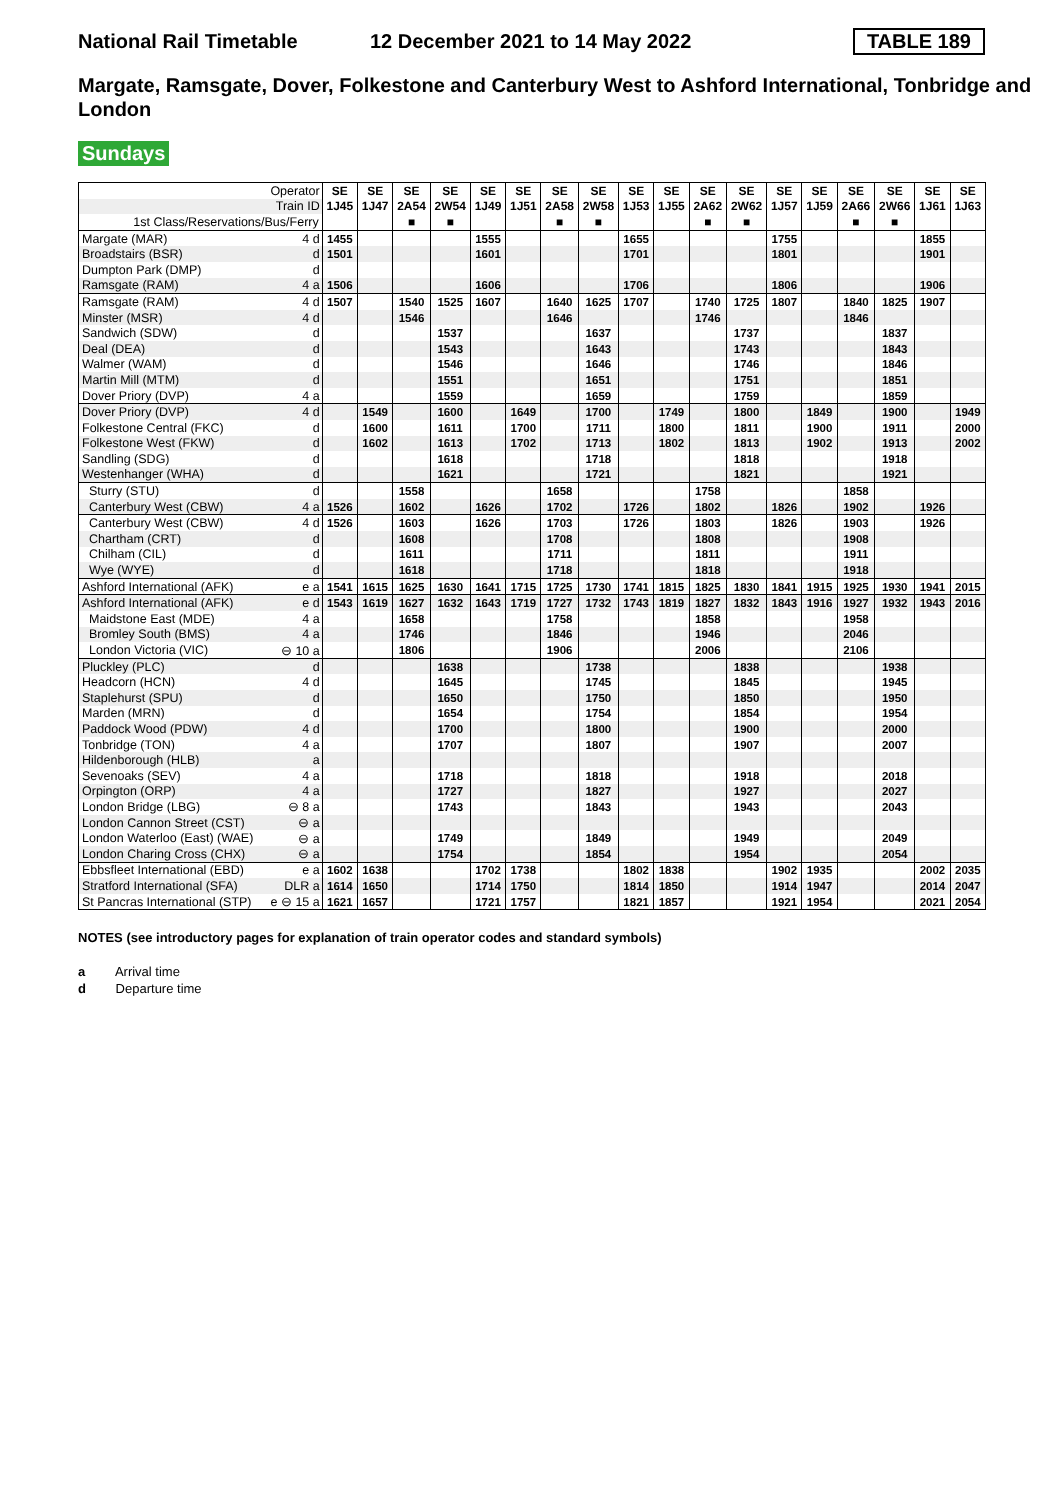National Rail Timetable
12 December 2021 to 14 May 2022
TABLE 189
Margate, Ramsgate, Dover, Folkestone and Canterbury West to Ashford International, Tonbridge and London
Sundays
| | Operator | SE | SE | SE | SE | SE | SE | SE | SE | SE | SE | SE | SE | SE | SE | SE | SE | SE | SE |
| --- | --- | --- | --- | --- | --- | --- | --- | --- | --- | --- | --- | --- | --- | --- | --- | --- | --- | --- | --- |
| | Train ID | 1J45 | 1J47 | 2A54 | 2W54 | 1J49 | 1J51 | 2A58 | 2W58 | 1J53 | 1J55 | 2A62 | 2W62 | 1J57 | 1J59 | 2A66 | 2W66 | 1J61 | 1J63 |
| 1st Class/Reservations/Bus/Ferry | | | | ■ | ■ | | | ■ | ■ | | | ■ | ■ | | | ■ | ■ | | |
| Margate (MAR) | 4 d | 1455 | | | | 1555 | | | | 1655 | | | | 1755 | | | | 1855 | |
| Broadstairs (BSR) | d | 1501 | | | | 1601 | | | | 1701 | | | | 1801 | | | | 1901 | |
| Dumpton Park (DMP) | d | | | | | | | | | | | | | | | | | | |
| Ramsgate (RAM) | 4 a | 1506 | | | | 1606 | | | | 1706 | | | | 1806 | | | | 1906 | |
| Ramsgate (RAM) | 4 d | 1507 | | 1540 | 1525 | 1607 | | 1640 | 1625 | 1707 | | 1740 | 1725 | 1807 | | 1840 | 1825 | 1907 | |
| Minster (MSR) | 4 d | | | 1546 | | | | 1646 | | | | 1746 | | | | 1846 | | | |
| Sandwich (SDW) | d | | | | 1537 | | | | 1637 | | | | 1737 | | | | 1837 | | |
| Deal (DEA) | d | | | | 1543 | | | | 1643 | | | | 1743 | | | | 1843 | | |
| Walmer (WAM) | d | | | | 1546 | | | | 1646 | | | | 1746 | | | | 1846 | | |
| Martin Mill (MTM) | d | | | | 1551 | | | | 1651 | | | | 1751 | | | | 1851 | | |
| Dover Priory (DVP) | 4 a | | | | 1559 | | | | 1659 | | | | 1759 | | | | 1859 | | |
| Dover Priory (DVP) | 4 d | | 1549 | | 1600 | | 1649 | | 1700 | | 1749 | | 1800 | | 1849 | | 1900 | | 1949 |
| Folkestone Central (FKC) | d | | 1600 | | 1611 | | 1700 | | 1711 | | 1800 | | 1811 | | 1900 | | 1911 | | 2000 |
| Folkestone West (FKW) | d | | 1602 | | 1613 | | 1702 | | 1713 | | 1802 | | 1813 | | 1902 | | 1913 | | 2002 |
| Sandling (SDG) | d | | | | 1618 | | | | 1718 | | | | 1818 | | | | 1918 | | |
| Westenhanger (WHA) | d | | | | 1621 | | | | 1721 | | | | 1821 | | | | 1921 | | |
| Sturry (STU) | d | | | 1558 | | | | 1658 | | | | 1758 | | | | 1858 | | | |
| Canterbury West (CBW) | 4 a | 1526 | | 1602 | | 1626 | | 1702 | | 1726 | | 1802 | | 1826 | | 1902 | | 1926 | |
| Canterbury West (CBW) | 4 d | 1526 | | 1603 | | 1626 | | 1703 | | 1726 | | 1803 | | 1826 | | 1903 | | 1926 | |
| Chartham (CRT) | d | | | 1608 | | | | 1708 | | | | 1808 | | | | 1908 | | | |
| Chilham (CIL) | d | | | 1611 | | | | 1711 | | | | 1811 | | | | 1911 | | | |
| Wye (WYE) | d | | | 1618 | | | | 1718 | | | | 1818 | | | | 1918 | | | |
| Ashford International (AFK) | e a | 1541 | 1615 | 1625 | 1630 | 1641 | 1715 | 1725 | 1730 | 1741 | 1815 | 1825 | 1830 | 1841 | 1915 | 1925 | 1930 | 1941 | 2015 |
| Ashford International (AFK) | e d | 1543 | 1619 | 1627 | 1632 | 1643 | 1719 | 1727 | 1732 | 1743 | 1819 | 1827 | 1832 | 1843 | 1916 | 1927 | 1932 | 1943 | 2016 |
| Maidstone East (MDE) | 4 a | | | 1658 | | | | 1758 | | | | 1858 | | | | 1958 | | | |
| Bromley South (BMS) | 4 a | | | 1746 | | | | 1846 | | | | 1946 | | | | 2046 | | | |
| London Victoria (VIC) | ⊖ 10 a | | | 1806 | | | | 1906 | | | | 2006 | | | | 2106 | | | |
| Pluckley (PLC) | d | | | | 1638 | | | | 1738 | | | | 1838 | | | | 1938 | | |
| Headcorn (HCN) | 4 d | | | | 1645 | | | | 1745 | | | | 1845 | | | | 1945 | | |
| Staplehurst (SPU) | d | | | | 1650 | | | | 1750 | | | | 1850 | | | | 1950 | | |
| Marden (MRN) | d | | | | 1654 | | | | 1754 | | | | 1854 | | | | 1954 | | |
| Paddock Wood (PDW) | 4 d | | | | 1700 | | | | 1800 | | | | 1900 | | | | 2000 | | |
| Tonbridge (TON) | 4 a | | | | 1707 | | | | 1807 | | | | 1907 | | | | 2007 | | |
| Hildenborough (HLB) | a | | | | | | | | | | | | | | | | | | |
| Sevenoaks (SEV) | 4 a | | | | 1718 | | | | 1818 | | | | 1918 | | | | 2018 | | |
| Orpington (ORP) | 4 a | | | | 1727 | | | | 1827 | | | | 1927 | | | | 2027 | | |
| London Bridge (LBG) | ⊖ 8 a | | | | 1743 | | | | 1843 | | | | 1943 | | | | 2043 | | |
| London Cannon Street (CST) | ⊖ a | | | | | | | | | | | | | | | | | | |
| London Waterloo (East) (WAE) | ⊖ a | | | | 1749 | | | | 1849 | | | | 1949 | | | | 2049 | | |
| London Charing Cross (CHX) | ⊖ a | | | | 1754 | | | | 1854 | | | | 1954 | | | | 2054 | | |
| Ebbsfleet International (EBD) | e a | 1602 | 1638 | | | 1702 | 1738 | | | 1802 | 1838 | | | 1902 | 1935 | | | 2002 | 2035 |
| Stratford International (SFA) | DLR a | 1614 | 1650 | | | 1714 | 1750 | | | 1814 | 1850 | | | 1914 | 1947 | | | 2014 | 2047 |
| St Pancras International (STP) | e ⊖ 15 a | 1621 | 1657 | | | 1721 | 1757 | | | 1821 | 1857 | | | 1921 | 1954 | | | 2021 | 2054 |
NOTES (see introductory pages for explanation of train operator codes and standard symbols)
a Arrival time
d Departure time